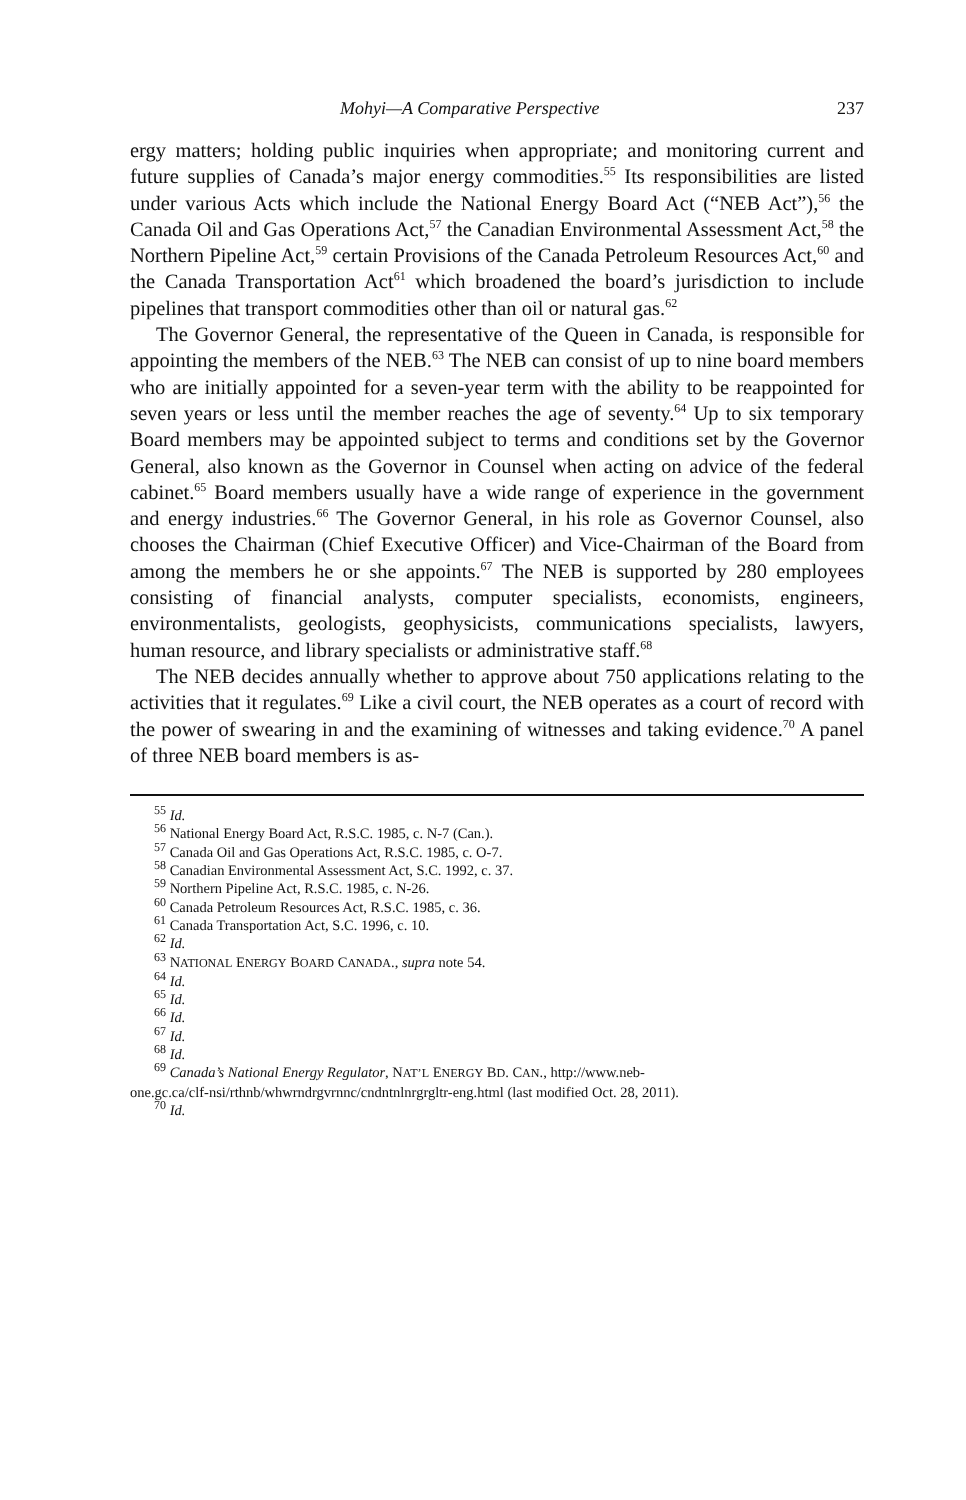Mohyi—A Comparative Perspective 237
ergy matters; holding public inquiries when appropriate; and monitoring current and future supplies of Canada’s major energy commodities.<sup>55</sup> Its responsibilities are listed under various Acts which include the National Energy Board Act (“NEB Act”),<sup>56</sup> the Canada Oil and Gas Operations Act,<sup>57</sup> the Canadian Environmental Assessment Act,<sup>58</sup> the Northern Pipeline Act,<sup>59</sup> certain Provisions of the Canada Petroleum Resources Act,<sup>60</sup> and the Canada Transportation Act<sup>61</sup> which broadened the board’s jurisdiction to include pipelines that transport commodities other than oil or natural gas.<sup>62</sup>
The Governor General, the representative of the Queen in Canada, is responsible for appointing the members of the NEB.<sup>63</sup> The NEB can consist of up to nine board members who are initially appointed for a seven-year term with the ability to be reappointed for seven years or less until the member reaches the age of seventy.<sup>64</sup> Up to six temporary Board members may be appointed subject to terms and conditions set by the Governor General, also known as the Governor in Counsel when acting on advice of the federal cabinet.<sup>65</sup> Board members usually have a wide range of experience in the government and energy industries.<sup>66</sup> The Governor General, in his role as Governor Counsel, also chooses the Chairman (Chief Executive Officer) and Vice-Chairman of the Board from among the members he or she appoints.<sup>67</sup> The NEB is supported by 280 employees consisting of financial analysts, computer specialists, economists, engineers, environmentalists, geologists, geophysicists, communications specialists, lawyers, human resource, and library specialists or administrative staff.<sup>68</sup>
The NEB decides annually whether to approve about 750 applications relating to the activities that it regulates.<sup>69</sup> Like a civil court, the NEB operates as a court of record with the power of swearing in and the examining of witnesses and taking evidence.<sup>70</sup> A panel of three NEB board members is as-
<sup>55</sup> Id.
<sup>56</sup> National Energy Board Act, R.S.C. 1985, c. N-7 (Can.).
<sup>57</sup> Canada Oil and Gas Operations Act, R.S.C. 1985, c. O-7.
<sup>58</sup> Canadian Environmental Assessment Act, S.C. 1992, c. 37.
<sup>59</sup> Northern Pipeline Act, R.S.C. 1985, c. N-26.
<sup>60</sup> Canada Petroleum Resources Act, R.S.C. 1985, c. 36.
<sup>61</sup> Canada Transportation Act, S.C. 1996, c. 10.
<sup>62</sup> Id.
<sup>63</sup> NATIONAL ENERGY BOARD CANADA., supra note 54.
<sup>64</sup> Id.
<sup>65</sup> Id.
<sup>66</sup> Id.
<sup>67</sup> Id.
<sup>68</sup> Id.
<sup>69</sup> Canada’s National Energy Regulator, NAT’L ENERGY BD. CAN., http://www.neb-
one.gc.ca/clf-nsi/rthnb/whwrndrgvrnnc/cndntnlnrgrgltr-eng.html (last modified Oct. 28, 2011).
<sup>70</sup> Id.